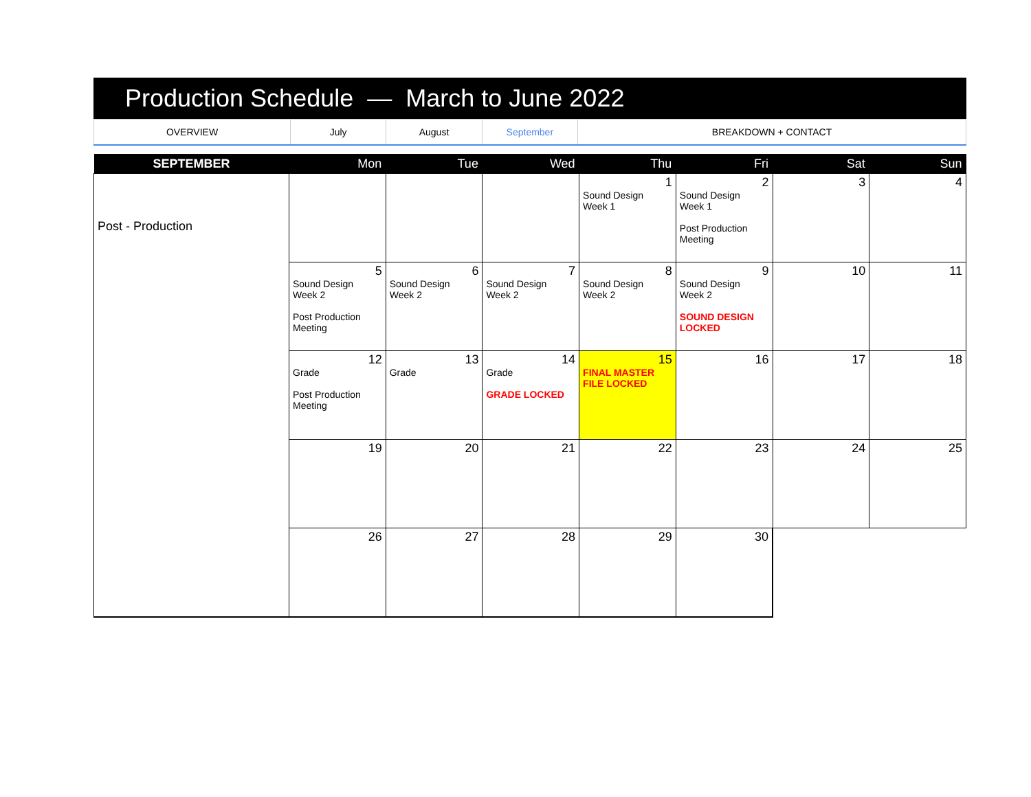Production Schedule — March to June 2022
| OVERVIEW | July | August | September | BREAKDOWN + CONTACT |
| SEPTEMBER | Mon | Tue | Wed | Thu | Fri | Sat | Sun |
| --- | --- | --- | --- | --- | --- | --- | --- |
| Post - Production | | | | 1 Sound Design Week 1 | 2 Sound Design Week 1 Post Production Meeting | 3 | 4 |
| | 5 Sound Design Week 2 Post Production Meeting | 6 Sound Design Week 2 | 7 Sound Design Week 2 | 8 Sound Design Week 2 | 9 Sound Design Week 2 SOUND DESIGN LOCKED | 10 | 11 |
| | 12 Grade Post Production Meeting | 13 Grade | 14 Grade GRADE LOCKED | 15 FINAL MASTER FILE LOCKED | 16 | 17 | 18 |
| | 19 | 20 | 21 | 22 | 23 | 24 | 25 |
| | 26 | 27 | 28 | 29 | 30 | | |